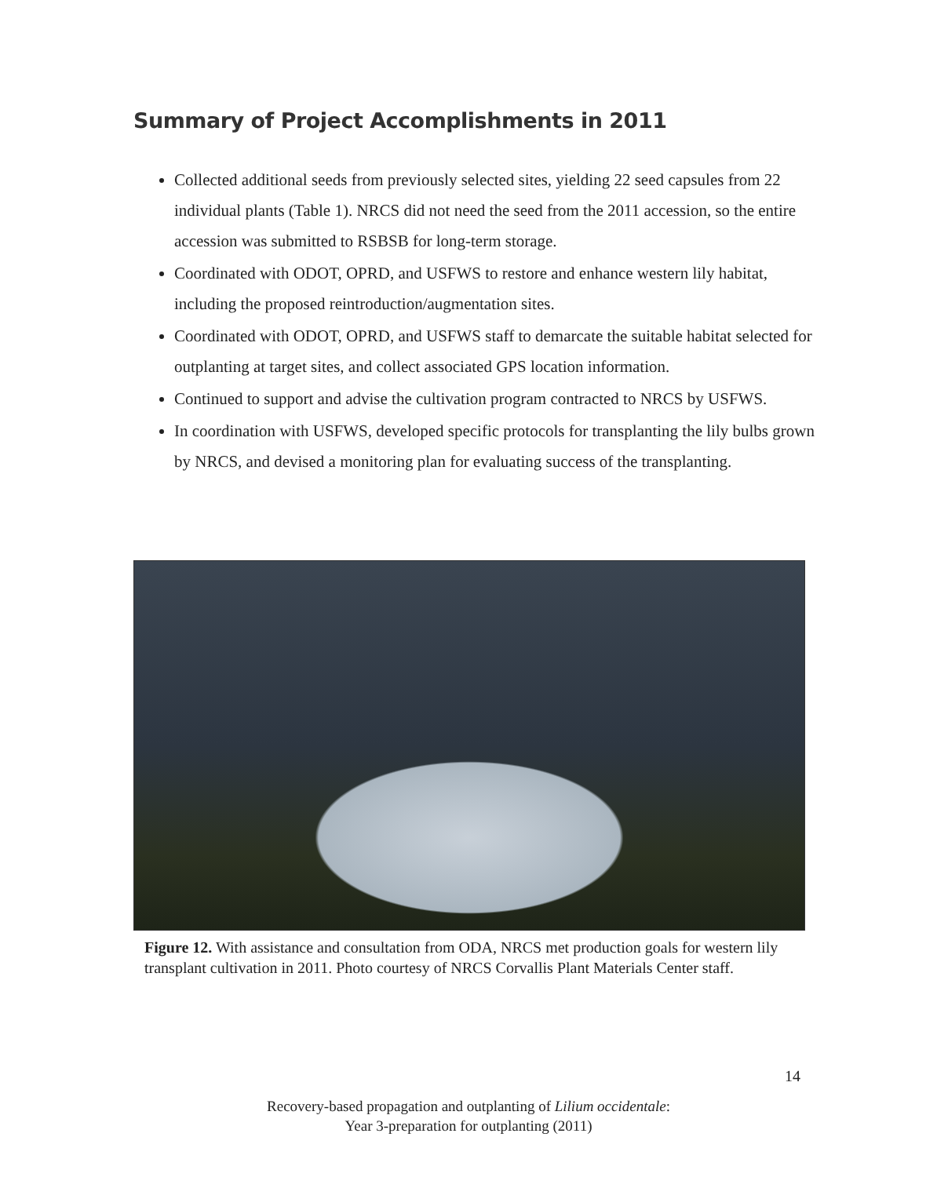Summary of Project Accomplishments in 2011
Collected additional seeds from previously selected sites, yielding 22 seed capsules from 22 individual plants (Table 1). NRCS did not need the seed from the 2011 accession, so the entire accession was submitted to RSBSB for long-term storage.
Coordinated with ODOT, OPRD, and USFWS to restore and enhance western lily habitat, including the proposed reintroduction/augmentation sites.
Coordinated with ODOT, OPRD, and USFWS staff to demarcate the suitable habitat selected for outplanting at target sites, and collect associated GPS location information.
Continued to support and advise the cultivation program contracted to NRCS by USFWS.
In coordination with USFWS, developed specific protocols for transplanting the lily bulbs grown by NRCS, and devised a monitoring plan for evaluating success of the transplanting.
Figure 12. With assistance and consultation from ODA, NRCS met production goals for western lily transplant cultivation in 2011. Photo courtesy of NRCS Corvallis Plant Materials Center staff.
14
Recovery-based propagation and outplanting of Lilium occidentale:
Year 3-preparation for outplanting (2011)